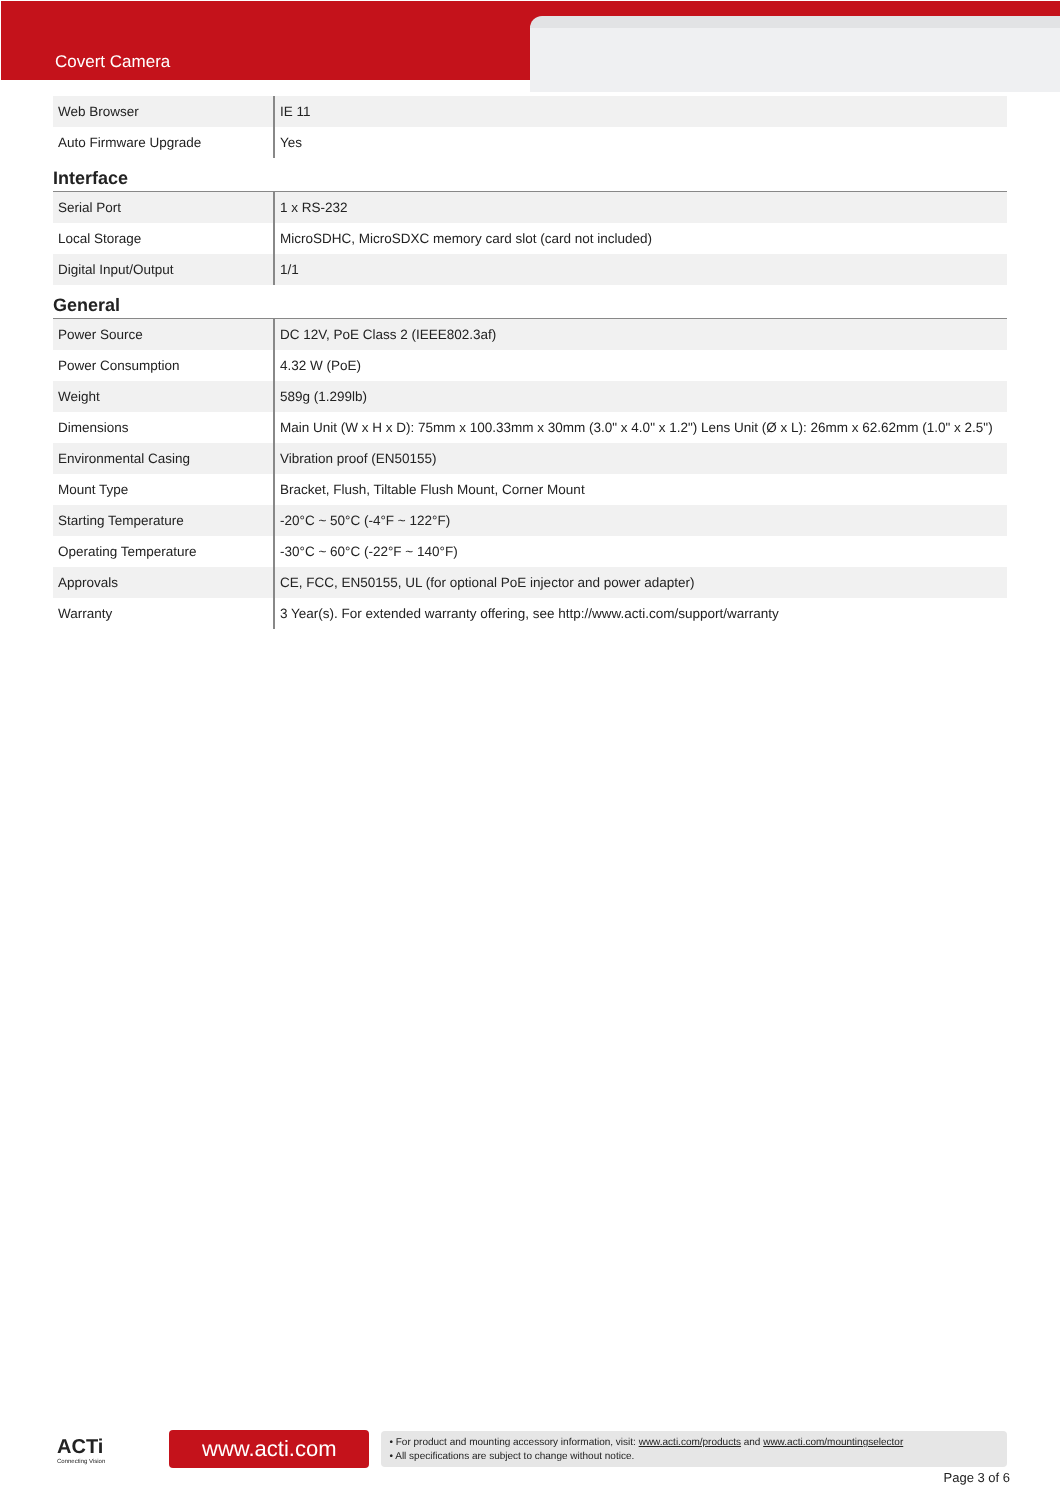Covert Camera
| Web Browser | IE 11 |
| Auto Firmware Upgrade | Yes |
Interface
| Serial Port | 1 x RS-232 |
| Local Storage | MicroSDHC, MicroSDXC memory card slot (card not included) |
| Digital Input/Output | 1/1 |
General
| Power Source | DC 12V, PoE Class 2 (IEEE802.3af) |
| Power Consumption | 4.32 W (PoE) |
| Weight | 589g (1.299lb) |
| Dimensions | Main Unit (W x H x D): 75mm x 100.33mm x 30mm (3.0" x 4.0" x 1.2") Lens Unit (Ø x L): 26mm x 62.62mm (1.0" x 2.5") |
| Environmental Casing | Vibration proof (EN50155) |
| Mount Type | Bracket, Flush, Tiltable Flush Mount, Corner Mount |
| Starting Temperature | -20°C ~ 50°C (-4°F ~ 122°F) |
| Operating Temperature | -30°C ~ 60°C (-22°F ~ 140°F) |
| Approvals | CE, FCC, EN50155, UL (for optional PoE injector and power adapter) |
| Warranty | 3 Year(s). For extended warranty offering, see http://www.acti.com/support/warranty |
ACTi
Connecting Vision
www.acti.com
• For product and mounting accessory information, visit: www.acti.com/products and www.acti.com/mountingselector
• All specifications are subject to change without notice.
Page 3 of 6